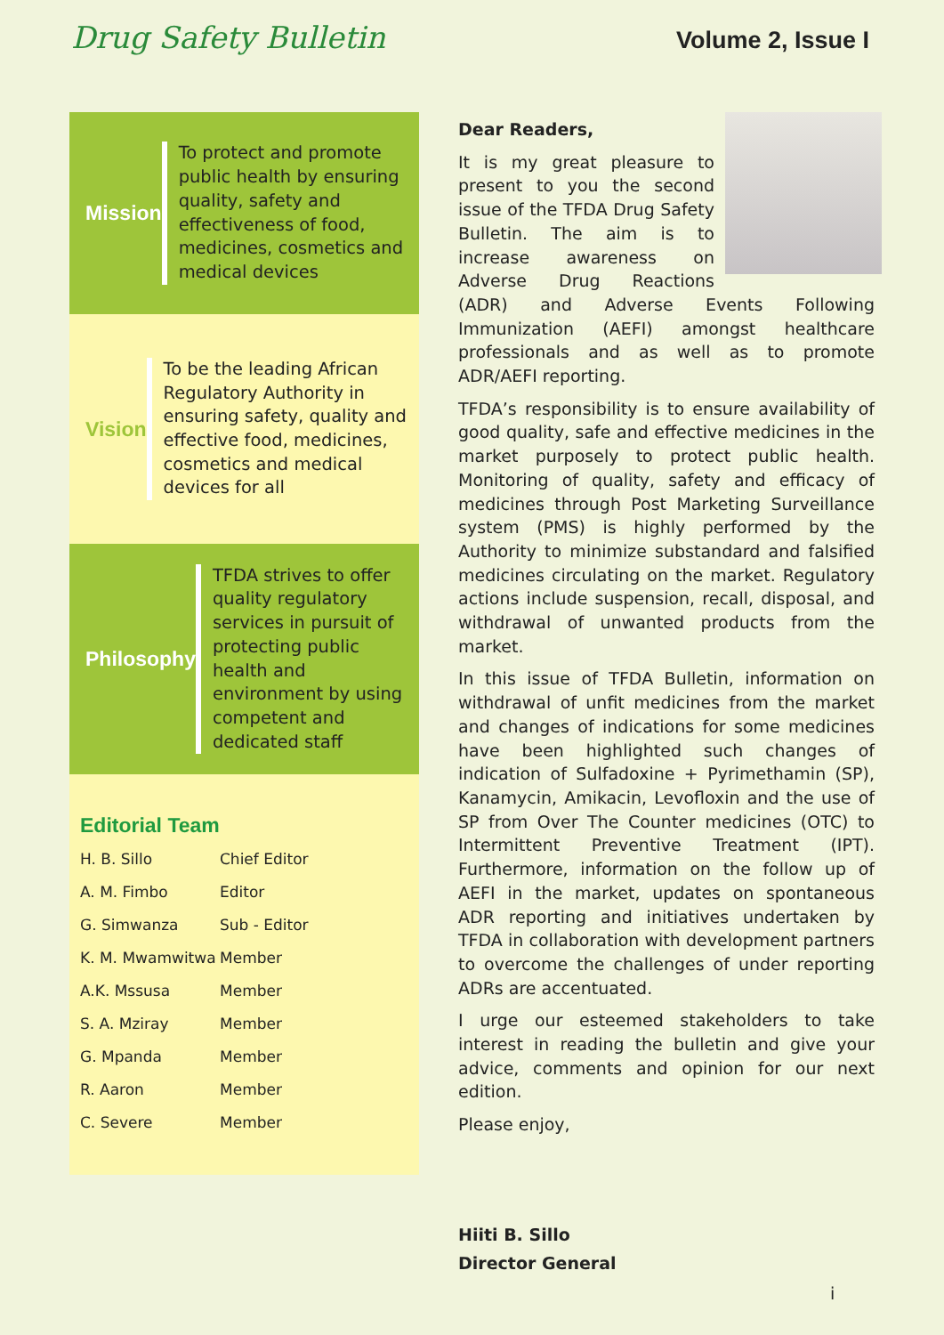Drug Safety Bulletin
Volume 2, Issue I
Mission
To protect and promote public health by ensuring quality, safety and effectiveness of food, medicines, cosmetics and medical devices
Vision
To be the leading African Regulatory Authority in ensuring safety, quality and effective food, medicines, cosmetics and medical devices for all
Philosophy
TFDA strives to offer quality regulatory services in pursuit of protecting public health and environment by using competent and dedicated staff
Editorial Team
| H. B. Sillo | Chief Editor |
| A. M. Fimbo | Editor |
| G. Simwanza | Sub - Editor |
| K. M. Mwamwitwa | Member |
| A.K. Mssusa | Member |
| S. A. Mziray | Member |
| G. Mpanda | Member |
| R. Aaron | Member |
| C. Severe | Member |
Dear Readers,
It is my great pleasure to present to you the second issue of the TFDA Drug Safety Bulletin. The aim is to increase awareness on Adverse Drug Reactions (ADR) and Adverse Events Following Immunization (AEFI) amongst healthcare professionals and as well as to promote ADR/AEFI reporting.
TFDA’s responsibility is to ensure availability of good quality, safe and effective medicines in the market purposely to protect public health. Monitoring of quality, safety and efficacy of medicines through Post Marketing Surveillance system (PMS) is highly performed by the Authority to minimize substandard and falsified medicines circulating on the market. Regulatory actions include suspension, recall, disposal, and withdrawal of unwanted products from the market.
In this issue of TFDA Bulletin, information on withdrawal of unfit medicines from the market and changes of indications for some medicines have been highlighted such changes of indication of Sulfadoxine + Pyrimethamin (SP), Kanamycin, Amikacin, Levofloxin and the use of SP from Over The Counter medicines (OTC) to Intermittent Preventive Treatment (IPT). Furthermore, information on the follow up of AEFI in the market, updates on spontaneous ADR reporting and initiatives undertaken by TFDA in collaboration with development partners to overcome the challenges of under reporting ADRs are accentuated.
I urge our esteemed stakeholders to take interest in reading the bulletin and give your advice, comments and opinion for our next edition.
Please enjoy,
Hiiti B. Sillo
Director General
i